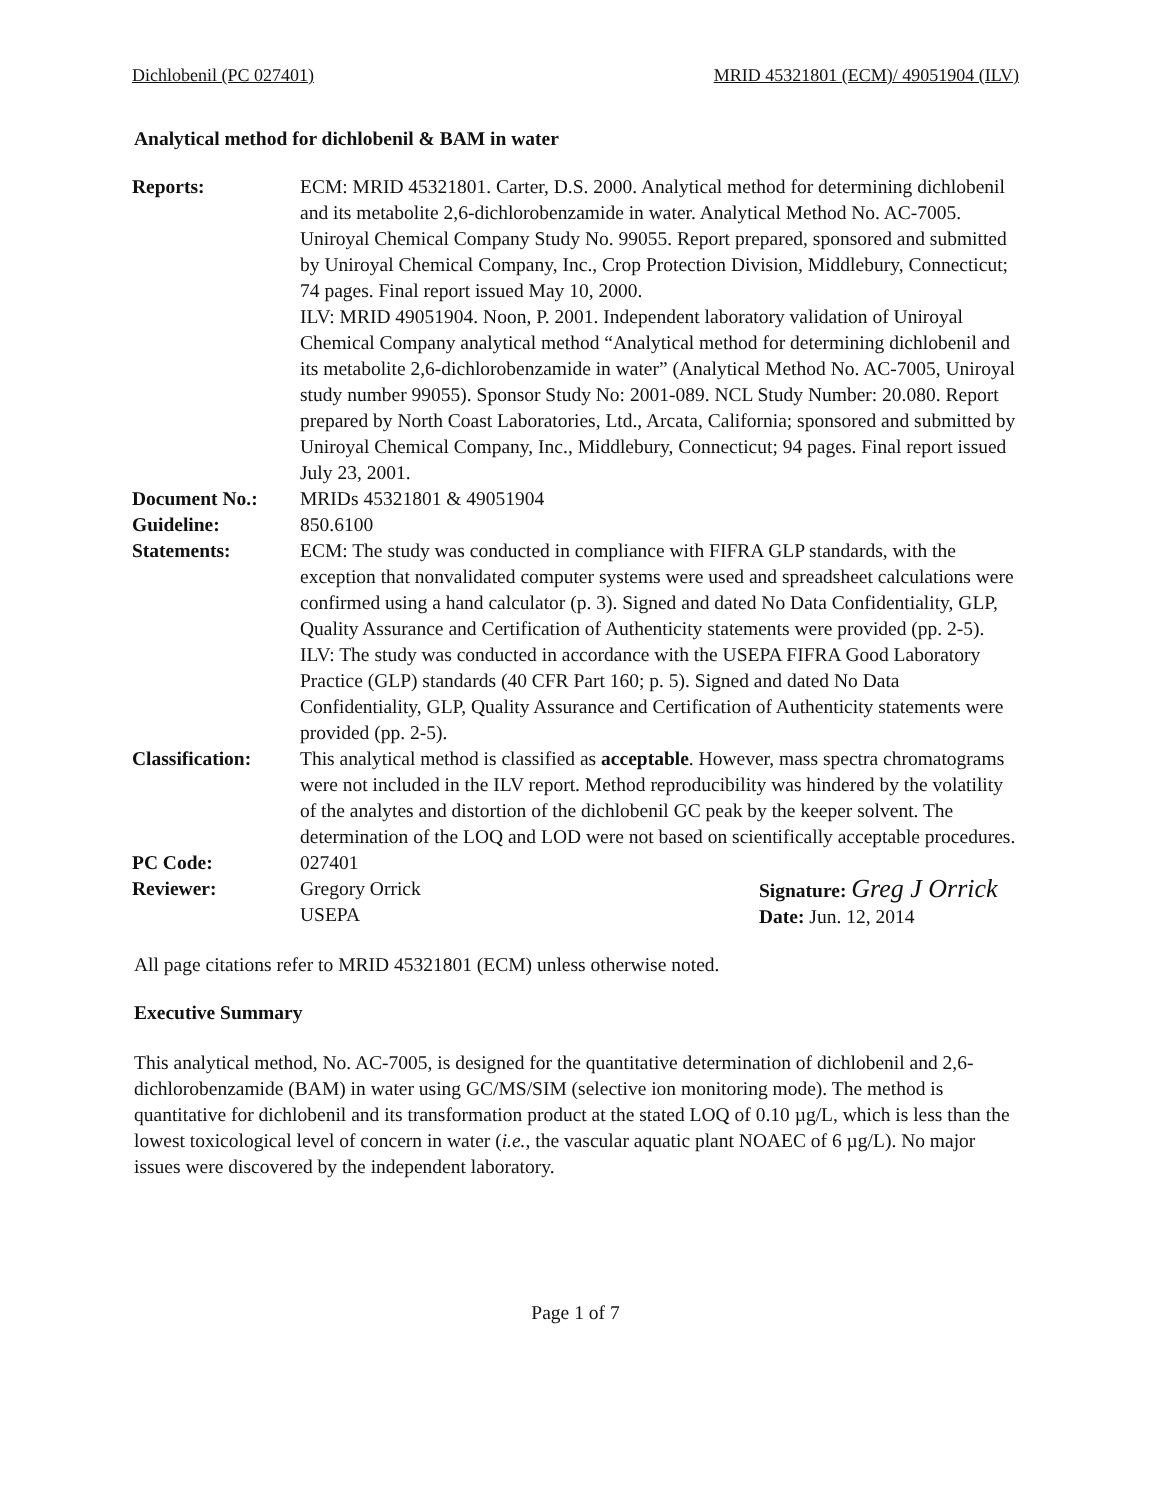Dichlobenil (PC 027401) MRID 45321801 (ECM)/ 49051904 (ILV)
Analytical method for dichlobenil & BAM in water
| Reports: | ECM: MRID 45321801. Carter, D.S. 2000. Analytical method for determining dichlobenil and its metabolite 2,6-dichlorobenzamide in water. Analytical Method No. AC-7005. Uniroyal Chemical Company Study No. 99055. Report prepared, sponsored and submitted by Uniroyal Chemical Company, Inc., Crop Protection Division, Middlebury, Connecticut; 74 pages. Final report issued May 10, 2000. ILV: MRID 49051904. Noon, P. 2001. Independent laboratory validation of Uniroyal Chemical Company analytical method “Analytical method for determining dichlobenil and its metabolite 2,6-dichlorobenzamide in water” (Analytical Method No. AC-7005, Uniroyal study number 99055). Sponsor Study No: 2001-089. NCL Study Number: 20.080. Report prepared by North Coast Laboratories, Ltd., Arcata, California; sponsored and submitted by Uniroyal Chemical Company, Inc., Middlebury, Connecticut; 94 pages. Final report issued July 23, 2001. |
| Document No.: | MRIDs 45321801 & 49051904 |
| Guideline: | 850.6100 |
| Statements: | ECM: The study was conducted in compliance with FIFRA GLP standards, with the exception that nonvalidated computer systems were used and spreadsheet calculations were confirmed using a hand calculator (p. 3). Signed and dated No Data Confidentiality, GLP, Quality Assurance and Certification of Authenticity statements were provided (pp. 2-5). ILV: The study was conducted in accordance with the USEPA FIFRA Good Laboratory Practice (GLP) standards (40 CFR Part 160; p. 5). Signed and dated No Data Confidentiality, GLP, Quality Assurance and Certification of Authenticity statements were provided (pp. 2-5). |
| Classification: | This analytical method is classified as acceptable . However, mass spectra chromatograms were not included in the ILV report. Method reproducibility was hindered by the volatility of the analytes and distortion of the dichlobenil GC peak by the keeper solvent. The determination of the LOQ and LOD were not based on scientifically acceptable procedures. |
| PC Code: | 027401 |
| Reviewer: | Gregory Orrick USEPA Signature: Greg J Orrick Date: Jun. 12, 2014 |
All page citations refer to MRID 45321801 (ECM) unless otherwise noted.
Executive Summary
This analytical method, No. AC-7005, is designed for the quantitative determination of dichlobenil and 2,6-dichlorobenzamide (BAM) in water using GC/MS/SIM (selective ion monitoring mode). The method is quantitative for dichlobenil and its transformation product at the stated LOQ of 0.10 µg/L, which is less than the lowest toxicological level of concern in water (i.e., the vascular aquatic plant NOAEC of 6 µg/L). No major issues were discovered by the independent laboratory.
Page 1 of 7